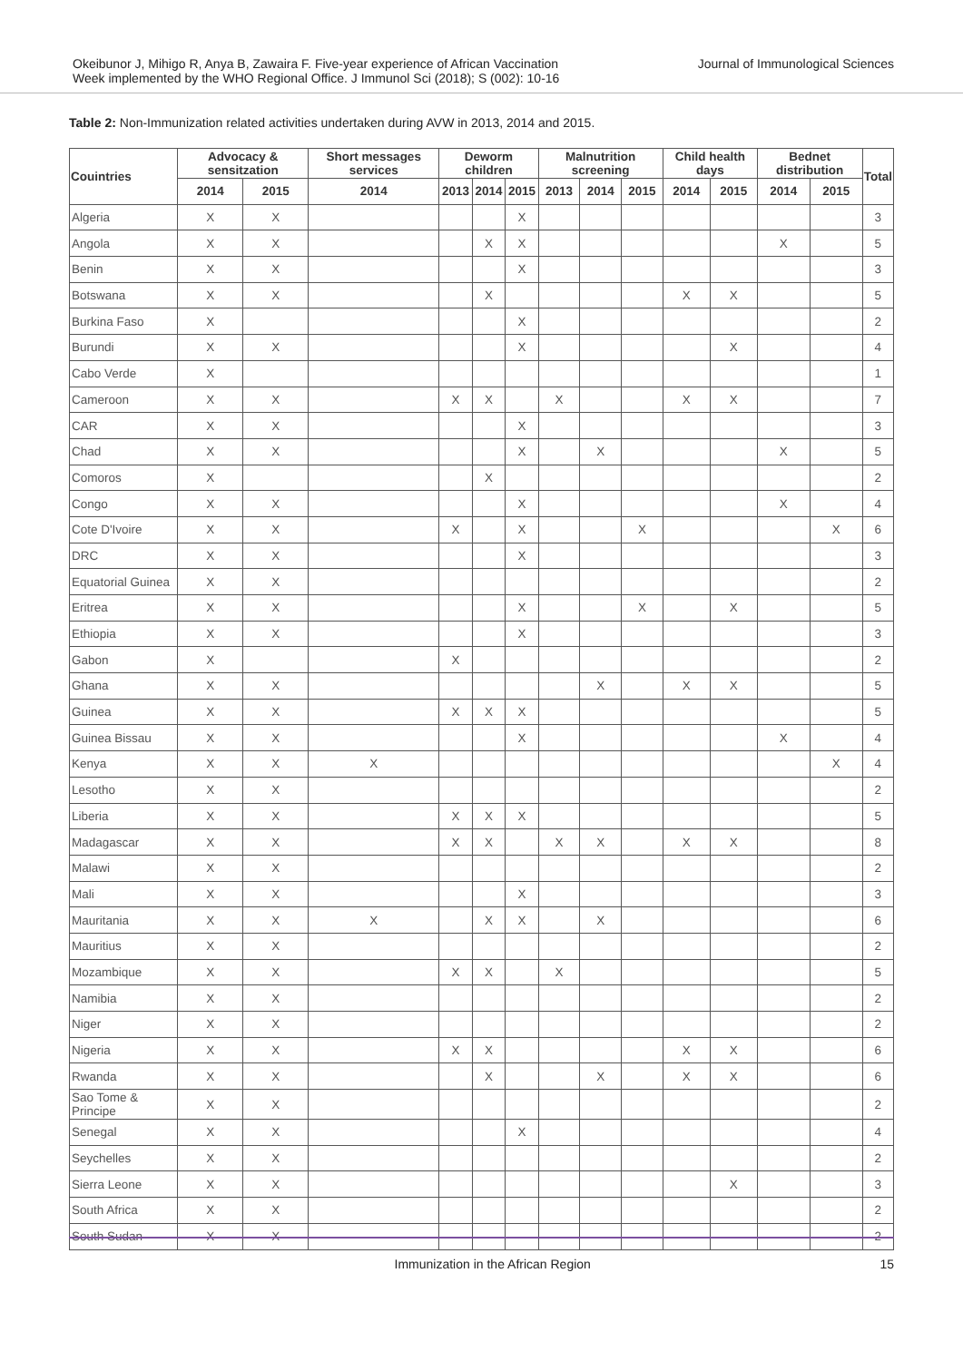Okeibunor J, Mihigo R, Anya B, Zawaira F. Five-year experience of African Vaccination
Week implemented by the WHO Regional Office. J Immunol Sci (2018); S (002): 10-16
Journal of Immunological Sciences
Table 2: Non-Immunization related activities undertaken during AVW in 2013, 2014 and 2015.
| Couintries | Advocacy & sensitzation | | Short messages services | Deworm children | | | Malnutrition screening | | | Child health days | | Bednet distribution | | Total |
| --- | --- | --- | --- | --- | --- | --- | --- | --- | --- | --- | --- | --- | --- | --- |
| | 2014 | 2015 | 2014 | 2013 | 2014 | 2015 | 2013 | 2014 | 2015 | 2014 | 2015 | 2014 | 2015 | |
| Algeria | X | X | | | | X | | | | | | | | 3 |
| Angola | X | X | | | X | X | | | | | | X | | 5 |
| Benin | X | X | | | | X | | | | | | | | 3 |
| Botswana | X | X | | | X | | | | | X | X | | | 5 |
| Burkina Faso | X | | | | | X | | | | | | | | 2 |
| Burundi | X | X | | | | X | | | | | X | | | 4 |
| Cabo Verde | X | | | | | | | | | | | | | 1 |
| Cameroon | X | X | | X | X | | X | | | X | X | | | 7 |
| CAR | X | X | | | | X | | | | | | | | 3 |
| Chad | X | X | | | | X | | X | | | | X | | 5 |
| Comoros | X | | | | X | | | | | | | | | 2 |
| Congo | X | X | | | | X | | | | | | X | | 4 |
| Cote D'Ivoire | X | X | | X | | X | | | X | | | | X | 6 |
| DRC | X | X | | | | X | | | | | | | | 3 |
| Equatorial Guinea | X | X | | | | | | | | | | | | 2 |
| Eritrea | X | X | | | | X | | | X | | X | | | 5 |
| Ethiopia | X | X | | | | X | | | | | | | | 3 |
| Gabon | X | | | X | | | | | | | | | | 2 |
| Ghana | X | X | | | | | | X | | X | X | | | 5 |
| Guinea | X | X | | X | X | X | | | | | | | | 5 |
| Guinea Bissau | X | X | | | | X | | | | | | X | | 4 |
| Kenya | X | X | X | | | | | | | | | | X | 4 |
| Lesotho | X | X | | | | | | | | | | | | 2 |
| Liberia | X | X | | X | X | X | | | | | | | | 5 |
| Madagascar | X | X | | X | X | | X | X | | X | X | | | 8 |
| Malawi | X | X | | | | | | | | | | | | 2 |
| Mali | X | X | | | | X | | | | | | | | 3 |
| Mauritania | X | X | X | | X | X | | X | | | | | | 6 |
| Mauritius | X | X | | | | | | | | | | | | 2 |
| Mozambique | X | X | | X | X | | X | | | | | | | 5 |
| Namibia | X | X | | | | | | | | | | | | 2 |
| Niger | X | X | | | | | | | | | | | | 2 |
| Nigeria | X | X | | X | X | | | | | X | X | | | 6 |
| Rwanda | X | X | | | X | | | X | | X | X | | | 6 |
| Sao Tome & Principe | X | X | | | | | | | | | | | | 2 |
| Senegal | X | X | | | | X | | | | | | | | 4 |
| Seychelles | X | X | | | | | | | | | | | | 2 |
| Sierra Leone | X | X | | | | | | | | | X | | | 3 |
| South Africa | X | X | | | | | | | | | | | | 2 |
| South Sudan | X | X | | | | | | | | | | | | 2 |
Immunization in the African Region 15